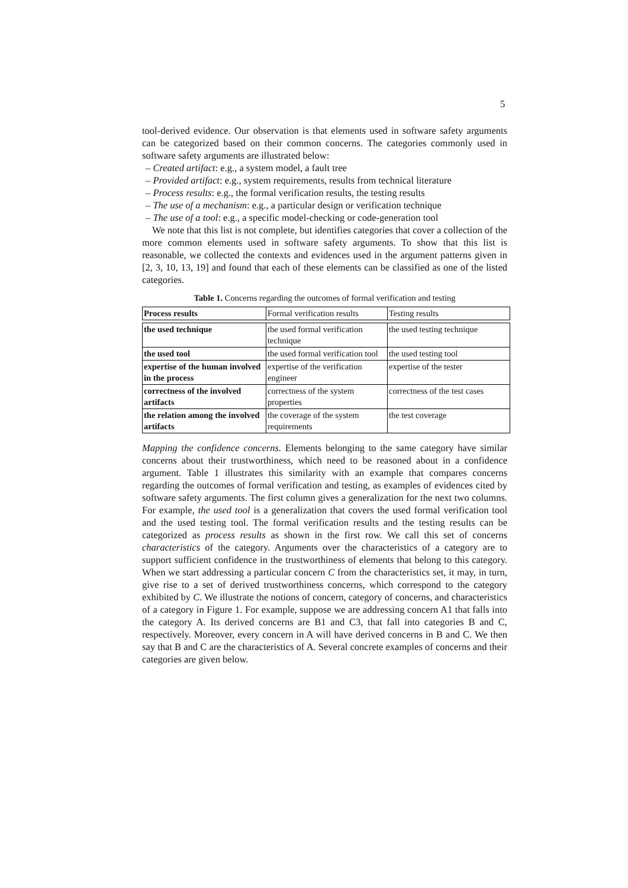5
tool-derived evidence. Our observation is that elements used in software safety arguments can be categorized based on their common concerns. The categories commonly used in software safety arguments are illustrated below:
– Created artifact: e.g., a system model, a fault tree
– Provided artifact: e.g., system requirements, results from technical literature
– Process results: e.g., the formal verification results, the testing results
– The use of a mechanism: e.g., a particular design or verification technique
– The use of a tool: e.g., a specific model-checking or code-generation tool
We note that this list is not complete, but identifies categories that cover a collection of the more common elements used in software safety arguments. To show that this list is reasonable, we collected the contexts and evidences used in the argument patterns given in [2, 3, 10, 13, 19] and found that each of these elements can be classified as one of the listed categories.
Table 1. Concerns regarding the outcomes of formal verification and testing
| Process results | Formal verification results | Testing results |
| --- | --- | --- |
| the used technique | the used formal verification technique | the used testing technique |
| the used tool | the used formal verification tool | the used testing tool |
| expertise of the human involved in the process | expertise of the verification engineer | expertise of the tester |
| correctness of the involved artifacts | correctness of the system properties | correctness of the test cases |
| the relation among the involved artifacts | the coverage of the system requirements | the test coverage |
Mapping the confidence concerns. Elements belonging to the same category have similar concerns about their trustworthiness, which need to be reasoned about in a confidence argument. Table 1 illustrates this similarity with an example that compares concerns regarding the outcomes of formal verification and testing, as examples of evidences cited by software safety arguments. The first column gives a generalization for the next two columns. For example, the used tool is a generalization that covers the used formal verification tool and the used testing tool. The formal verification results and the testing results can be categorized as process results as shown in the first row. We call this set of concerns characteristics of the category. Arguments over the characteristics of a category are to support sufficient confidence in the trustworthiness of elements that belong to this category. When we start addressing a particular concern C from the characteristics set, it may, in turn, give rise to a set of derived trustworthiness concerns, which correspond to the category exhibited by C. We illustrate the notions of concern, category of concerns, and characteristics of a category in Figure 1. For example, suppose we are addressing concern A1 that falls into the category A. Its derived concerns are B1 and C3, that fall into categories B and C, respectively. Moreover, every concern in A will have derived concerns in B and C. We then say that B and C are the characteristics of A. Several concrete examples of concerns and their categories are given below.